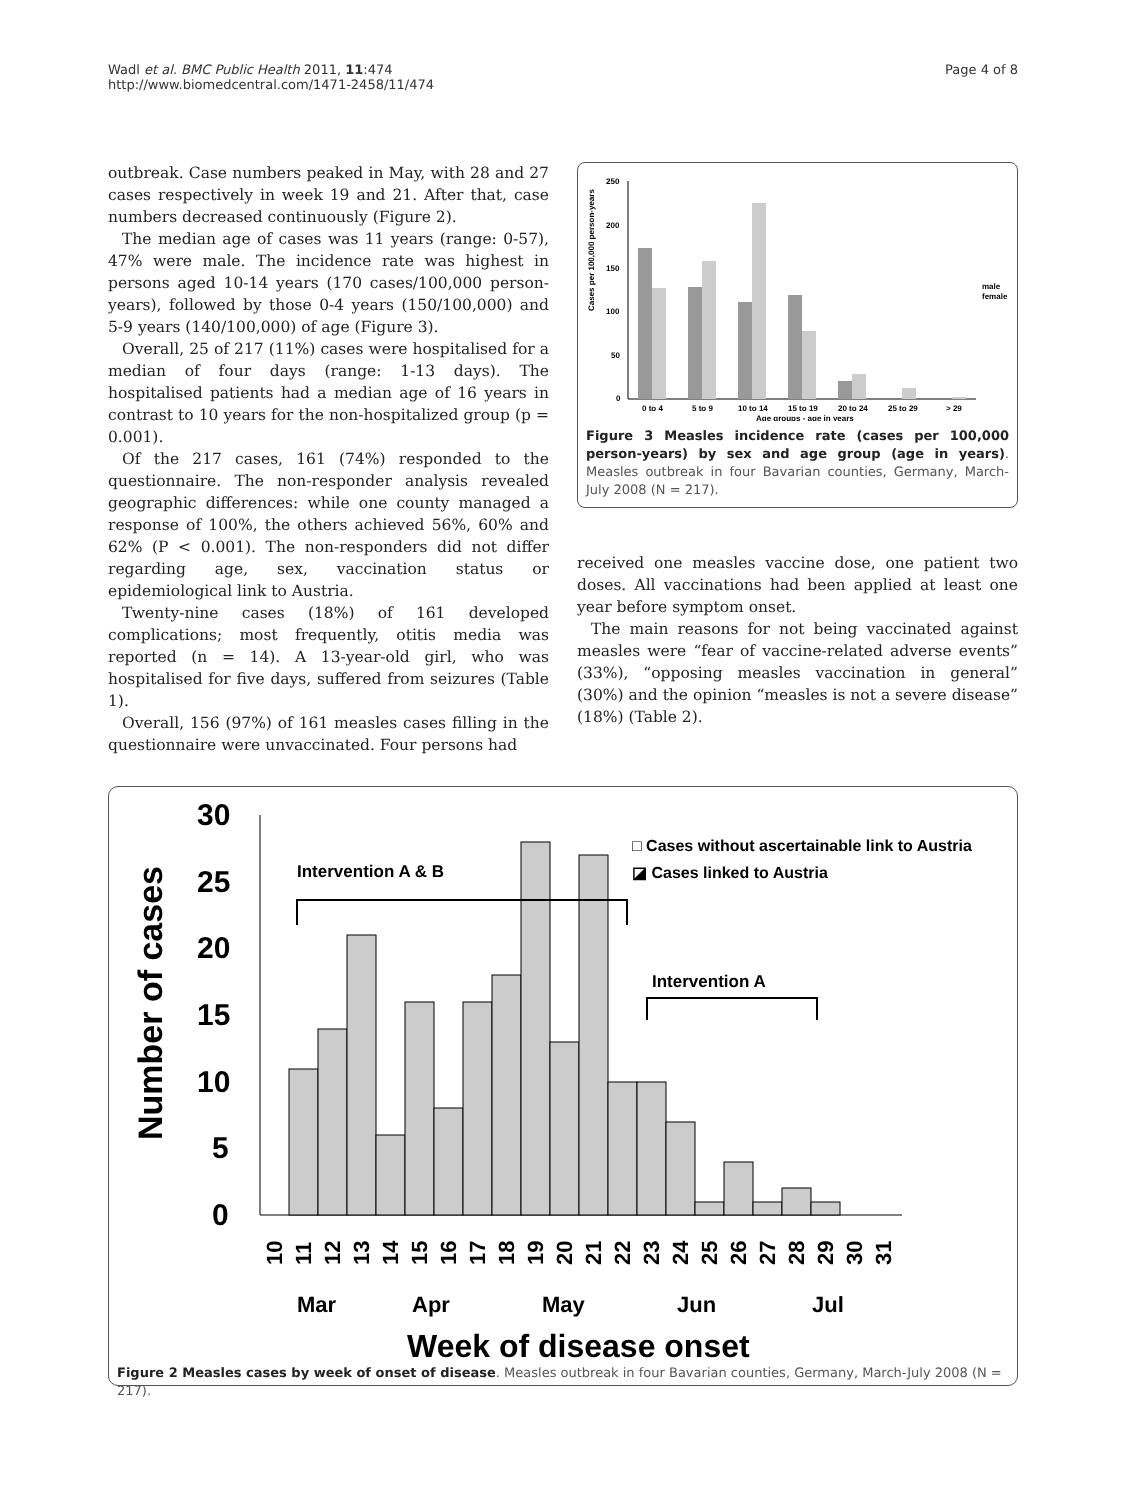Wadl et al. BMC Public Health 2011, 11:474
http://www.biomedcentral.com/1471-2458/11/474
Page 4 of 8
outbreak. Case numbers peaked in May, with 28 and 27 cases respectively in week 19 and 21. After that, case numbers decreased continuously (Figure 2).
The median age of cases was 11 years (range: 0-57), 47% were male. The incidence rate was highest in persons aged 10-14 years (170 cases/100,000 person-years), followed by those 0-4 years (150/100,000) and 5-9 years (140/100,000) of age (Figure 3).
Overall, 25 of 217 (11%) cases were hospitalised for a median of four days (range: 1-13 days). The hospitalised patients had a median age of 16 years in contrast to 10 years for the non-hospitalized group (p = 0.001).
Of the 217 cases, 161 (74%) responded to the questionnaire. The non-responder analysis revealed geographic differences: while one county managed a response of 100%, the others achieved 56%, 60% and 62% (P < 0.001). The non-responders did not differ regarding age, sex, vaccination status or epidemiological link to Austria.
Twenty-nine cases (18%) of 161 developed complications; most frequently, otitis media was reported (n = 14). A 13-year-old girl, who was hospitalised for five days, suffered from seizures (Table 1).
Overall, 156 (97%) of 161 measles cases filling in the questionnaire were unvaccinated. Four persons had
Cases per 100,000 person-years
250
200
150
100
50
0
0 to 4
5 to 9
10 to 14
15 to 19
20 to 24
25 to 29
> 29
Age groups - age in years
male
female
Figure 3 Measles incidence rate (cases per 100,000 person-years) by sex and age group (age in years). Measles outbreak in four Bavarian counties, Germany, March-July 2008 (N = 217).
received one measles vaccine dose, one patient two doses. All vaccinations had been applied at least one year before symptom onset.
The main reasons for not being vaccinated against measles were “fear of vaccine-related adverse events” (33%), “opposing measles vaccination in general” (30%) and the opinion “measles is not a severe disease” (18%) (Table 2).
Number of cases
30
25
20
15
10
5
0
Intervention A & B
Intervention A
□ Cases without ascertainable link to Austria
◪ Cases linked to Austria
10
11
12
13
14
15
16
17
18
19
20
21
22
23
24
25
26
27
28
29
30
31
Mar
Apr
May
Jun
Jul
Week of disease onset
Figure 2 Measles cases by week of onset of disease. Measles outbreak in four Bavarian counties, Germany, March-July 2008 (N = 217).